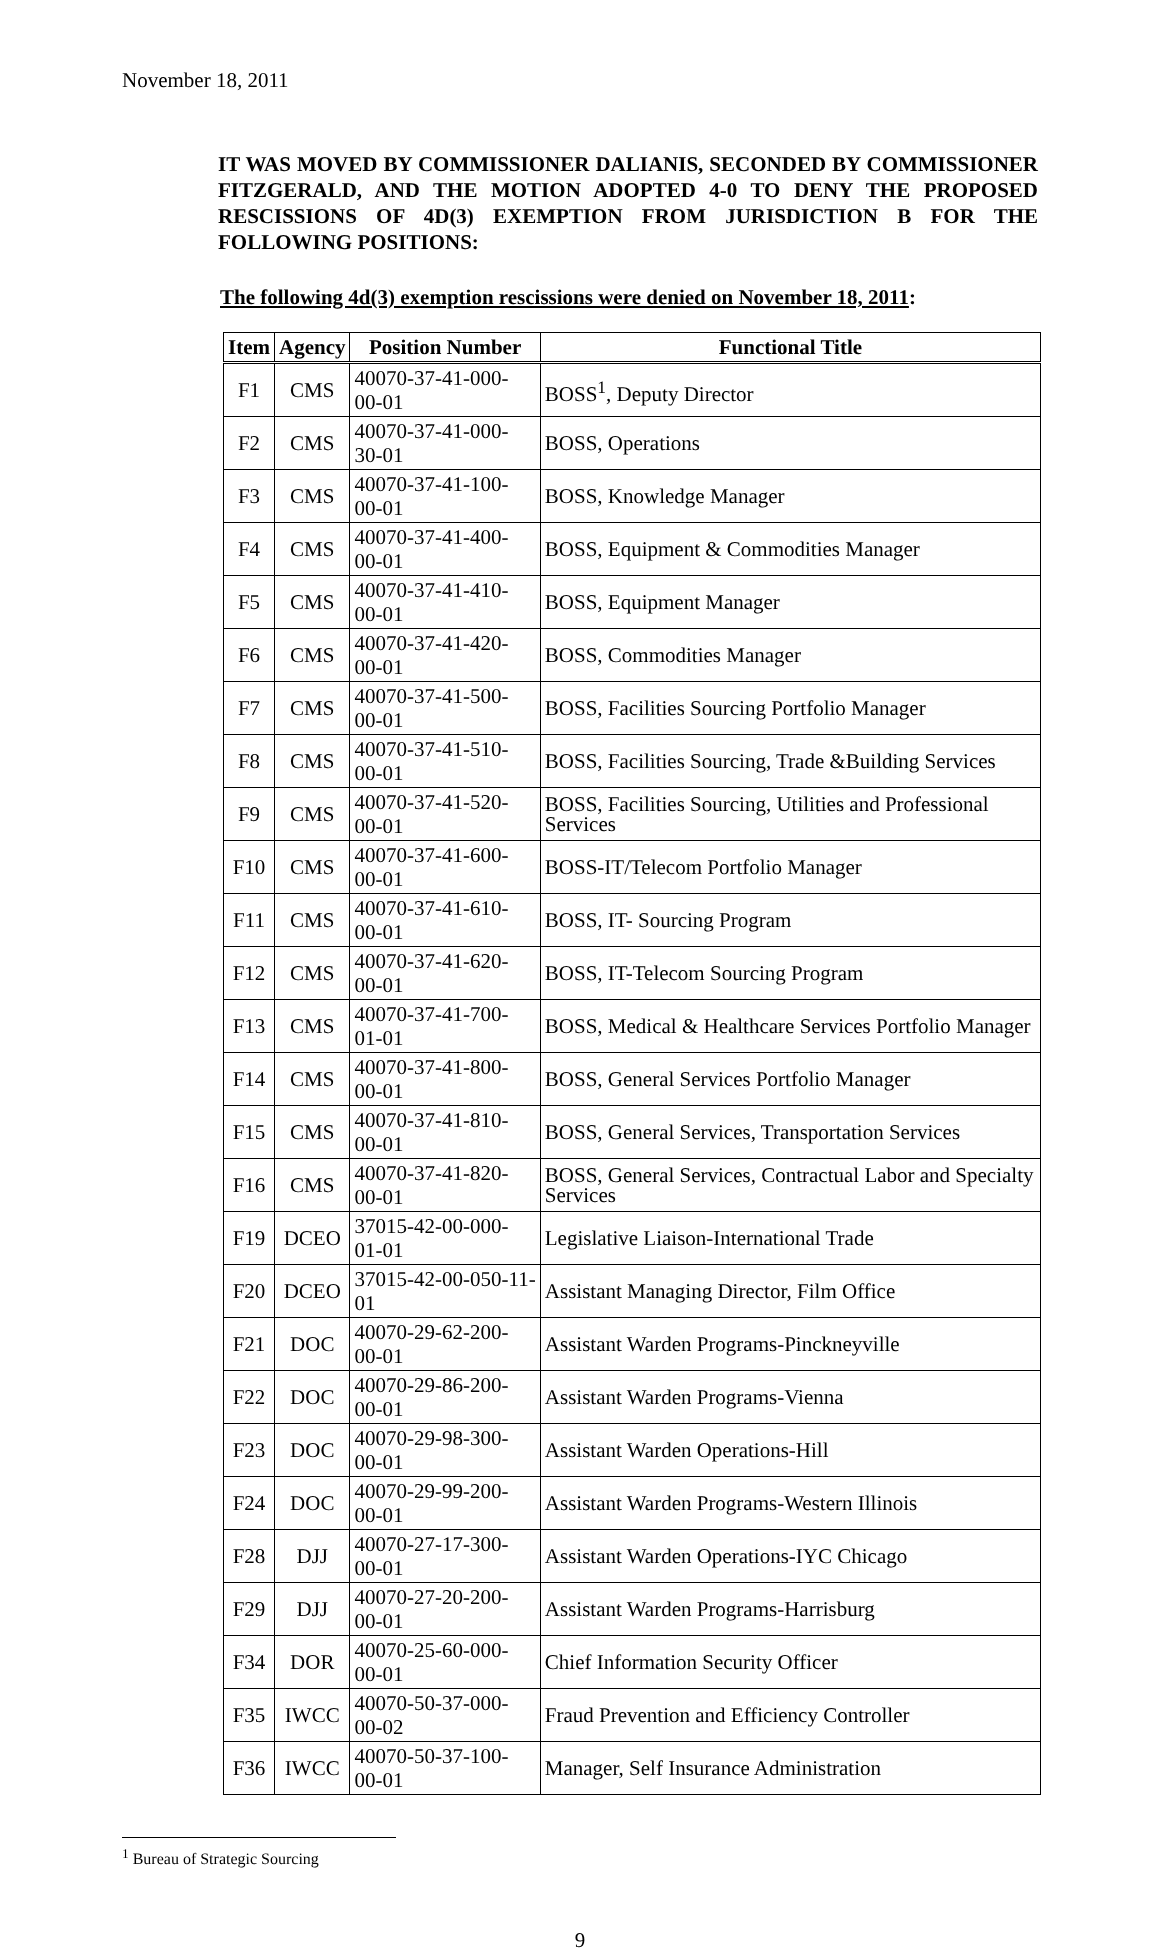November 18, 2011
IT WAS MOVED BY COMMISSIONER DALIANIS, SECONDED BY COMMISSIONER FITZGERALD, AND THE MOTION ADOPTED 4-0 TO DENY THE PROPOSED RESCISSIONS OF 4D(3) EXEMPTION FROM JURISDICTION B FOR THE FOLLOWING POSITIONS:
The following 4d(3) exemption rescissions were denied on November 18, 2011:
| Item | Agency | Position Number | Functional Title |
| --- | --- | --- | --- |
| F1 | CMS | 40070-37-41-000-00-01 | BOSS<sup>1</sup>, Deputy Director |
| F2 | CMS | 40070-37-41-000-30-01 | BOSS, Operations |
| F3 | CMS | 40070-37-41-100-00-01 | BOSS, Knowledge Manager |
| F4 | CMS | 40070-37-41-400-00-01 | BOSS, Equipment & Commodities Manager |
| F5 | CMS | 40070-37-41-410-00-01 | BOSS, Equipment Manager |
| F6 | CMS | 40070-37-41-420-00-01 | BOSS, Commodities Manager |
| F7 | CMS | 40070-37-41-500-00-01 | BOSS, Facilities Sourcing Portfolio Manager |
| F8 | CMS | 40070-37-41-510-00-01 | BOSS, Facilities Sourcing, Trade &Building Services |
| F9 | CMS | 40070-37-41-520-00-01 | BOSS, Facilities Sourcing, Utilities and Professional Services |
| F10 | CMS | 40070-37-41-600-00-01 | BOSS-IT/Telecom Portfolio Manager |
| F11 | CMS | 40070-37-41-610-00-01 | BOSS, IT- Sourcing Program |
| F12 | CMS | 40070-37-41-620-00-01 | BOSS, IT-Telecom Sourcing Program |
| F13 | CMS | 40070-37-41-700-01-01 | BOSS, Medical & Healthcare Services Portfolio Manager |
| F14 | CMS | 40070-37-41-800-00-01 | BOSS, General Services Portfolio Manager |
| F15 | CMS | 40070-37-41-810-00-01 | BOSS, General Services, Transportation Services |
| F16 | CMS | 40070-37-41-820-00-01 | BOSS, General Services, Contractual Labor and Specialty Services |
| F19 | DCEO | 37015-42-00-000-01-01 | Legislative Liaison-International Trade |
| F20 | DCEO | 37015-42-00-050-11-01 | Assistant Managing Director, Film Office |
| F21 | DOC | 40070-29-62-200-00-01 | Assistant Warden Programs-Pinckneyville |
| F22 | DOC | 40070-29-86-200-00-01 | Assistant Warden Programs-Vienna |
| F23 | DOC | 40070-29-98-300-00-01 | Assistant Warden Operations-Hill |
| F24 | DOC | 40070-29-99-200-00-01 | Assistant Warden Programs-Western Illinois |
| F28 | DJJ | 40070-27-17-300-00-01 | Assistant Warden Operations-IYC Chicago |
| F29 | DJJ | 40070-27-20-200-00-01 | Assistant Warden Programs-Harrisburg |
| F34 | DOR | 40070-25-60-000-00-01 | Chief Information Security Officer |
| F35 | IWCC | 40070-50-37-000-00-02 | Fraud Prevention and Efficiency Controller |
| F36 | IWCC | 40070-50-37-100-00-01 | Manager, Self Insurance Administration |
<sup>1</sup> Bureau of Strategic Sourcing
9